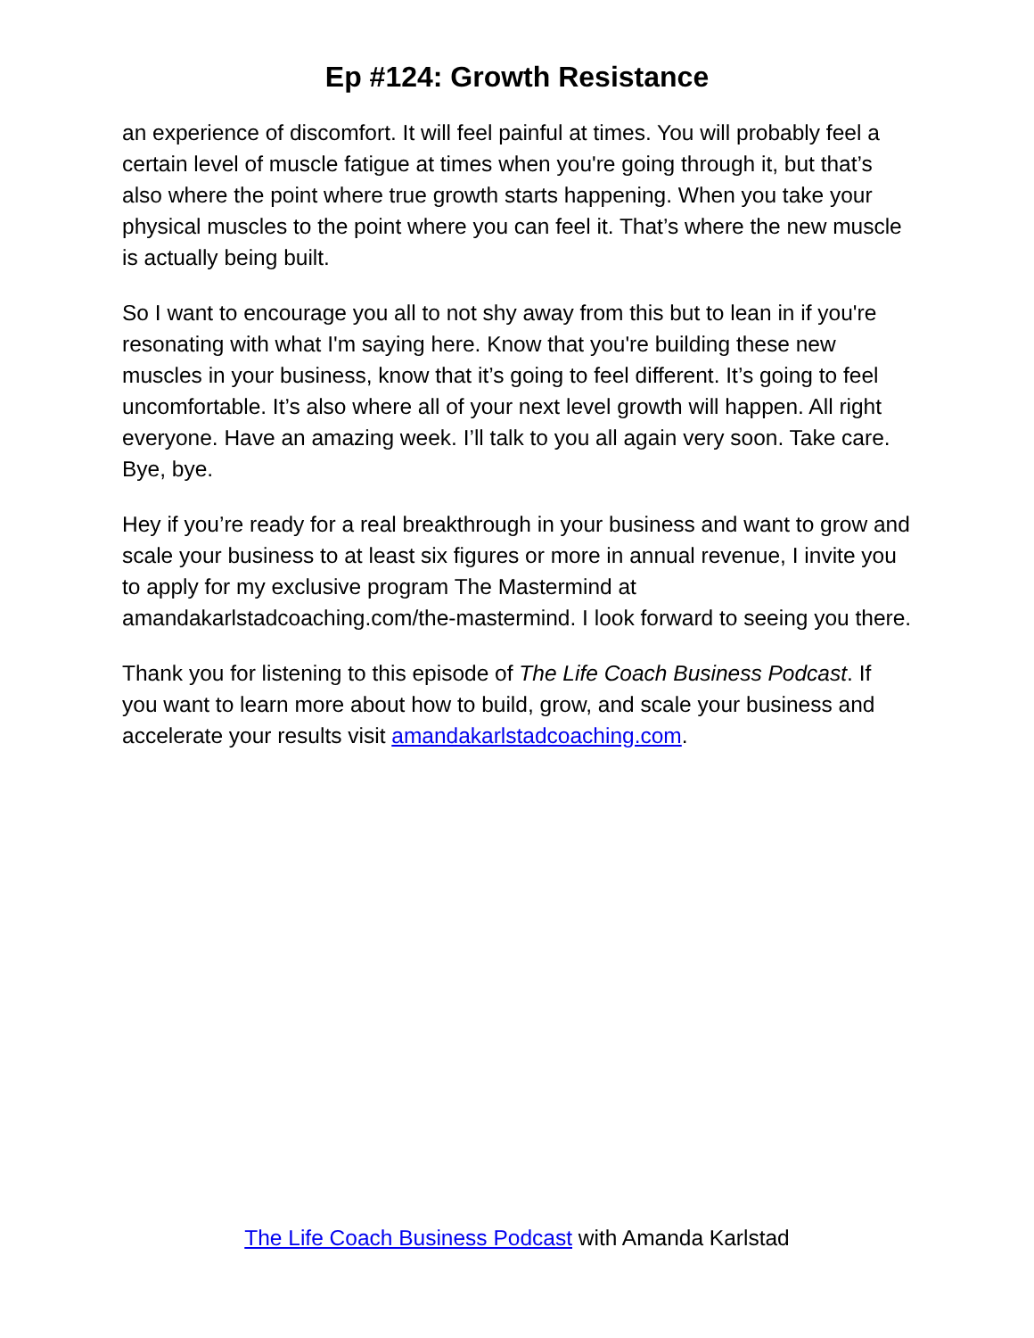Ep #124: Growth Resistance
an experience of discomfort. It will feel painful at times. You will probably feel a certain level of muscle fatigue at times when you're going through it, but that’s also where the point where true growth starts happening. When you take your physical muscles to the point where you can feel it. That’s where the new muscle is actually being built.
So I want to encourage you all to not shy away from this but to lean in if you're resonating with what I'm saying here. Know that you're building these new muscles in your business, know that it’s going to feel different. It’s going to feel uncomfortable. It’s also where all of your next level growth will happen. All right everyone. Have an amazing week. I’ll talk to you all again very soon. Take care. Bye, bye.
Hey if you’re ready for a real breakthrough in your business and want to grow and scale your business to at least six figures or more in annual revenue, I invite you to apply for my exclusive program The Mastermind at amandakarlstadcoaching.com/the-mastermind. I look forward to seeing you there.
Thank you for listening to this episode of The Life Coach Business Podcast. If you want to learn more about how to build, grow, and scale your business and accelerate your results visit amandakarlstadcoaching.com.
The Life Coach Business Podcast with Amanda Karlstad